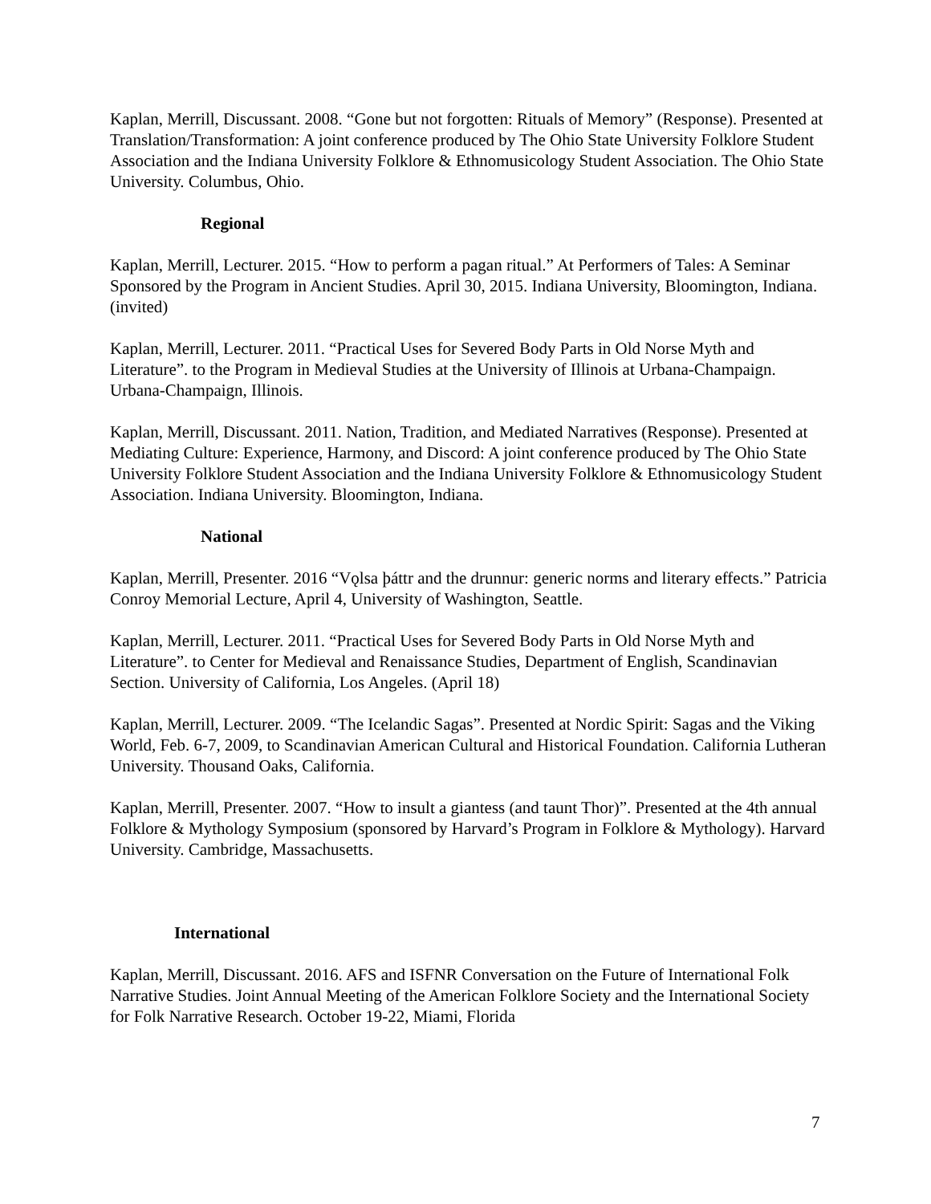Kaplan, Merrill, Discussant. 2008. “Gone but not forgotten: Rituals of Memory” (Response). Presented at Translation/Transformation: A joint conference produced by The Ohio State University Folklore Student Association and the Indiana University Folklore & Ethnomusicology Student Association. The Ohio State University. Columbus, Ohio.
Regional
Kaplan, Merrill, Lecturer. 2015. “How to perform a pagan ritual.” At Performers of Tales: A Seminar Sponsored by the Program in Ancient Studies. April 30, 2015. Indiana University, Bloomington, Indiana. (invited)
Kaplan, Merrill, Lecturer. 2011. “Practical Uses for Severed Body Parts in Old Norse Myth and Literature”. to the Program in Medieval Studies at the University of Illinois at Urbana-Champaign. Urbana-Champaign, Illinois.
Kaplan, Merrill, Discussant. 2011. Nation, Tradition, and Mediated Narratives (Response). Presented at Mediating Culture: Experience, Harmony, and Discord: A joint conference produced by The Ohio State University Folklore Student Association and the Indiana University Folklore & Ethnomusicology Student Association. Indiana University. Bloomington, Indiana.
National
Kaplan, Merrill, Presenter. 2016 “Vǫlsa þáttr and the drunnur: generic norms and literary effects.” Patricia Conroy Memorial Lecture, April 4, University of Washington, Seattle.
Kaplan, Merrill, Lecturer. 2011. “Practical Uses for Severed Body Parts in Old Norse Myth and Literature”. to Center for Medieval and Renaissance Studies, Department of English, Scandinavian Section. University of California, Los Angeles. (April 18)
Kaplan, Merrill, Lecturer. 2009. “The Icelandic Sagas”. Presented at Nordic Spirit: Sagas and the Viking World, Feb. 6-7, 2009, to Scandinavian American Cultural and Historical Foundation. California Lutheran University. Thousand Oaks, California.
Kaplan, Merrill, Presenter. 2007. “How to insult a giantess (and taunt Thor)”. Presented at the 4th annual Folklore & Mythology Symposium (sponsored by Harvard’s Program in Folklore & Mythology). Harvard University. Cambridge, Massachusetts.
International
Kaplan, Merrill, Discussant. 2016. AFS and ISFNR Conversation on the Future of International Folk Narrative Studies. Joint Annual Meeting of the American Folklore Society and the International Society for Folk Narrative Research. October 19-22, Miami, Florida
7